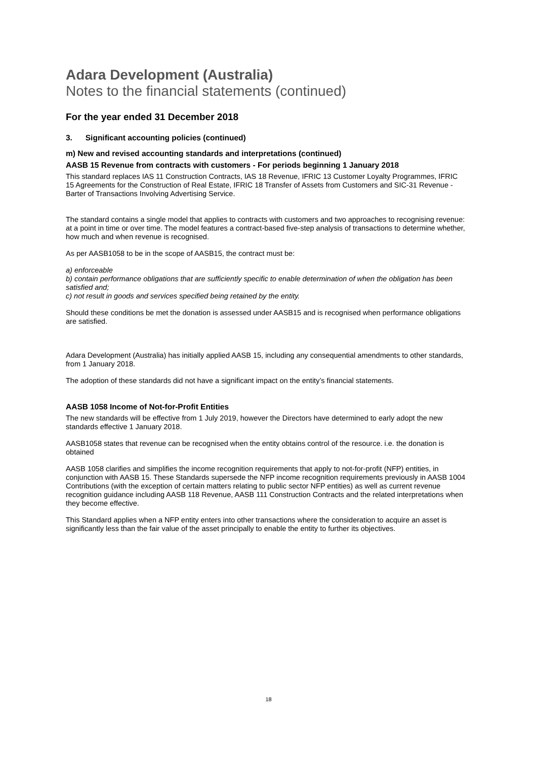Adara Development (Australia)
Notes to the financial statements (continued)
For the year ended 31 December 2018
3. Significant accounting policies (continued)
m) New and revised accounting standards and interpretations (continued)
AASB 15 Revenue from contracts with customers - For periods beginning 1 January 2018
This standard replaces IAS 11 Construction Contracts, IAS 18 Revenue, IFRIC 13 Customer Loyalty Programmes, IFRIC 15 Agreements for the Construction of Real Estate, IFRIC 18 Transfer of Assets from Customers and SIC-31 Revenue - Barter of Transactions Involving Advertising Service.
The standard contains a single model that applies to contracts with customers and two approaches to recognising revenue: at a point in time or over time. The model features a contract-based five-step analysis of transactions to determine whether, how much and when revenue is recognised.
As per AASB1058 to be in the scope of AASB15, the contract must be:
a) enforceable
b) contain performance obligations that are sufficiently specific to enable determination of when the obligation has been satisfied and;
c) not result in goods and services specified being retained by the entity.
Should these conditions be met the donation is assessed under AASB15 and is recognised when performance obligations are satisfied.
Adara Development (Australia) has initially applied AASB 15, including any consequential amendments to other standards, from 1 January 2018.
The adoption of these standards did not have a significant impact on the entity’s financial statements.
AASB 1058 Income of Not-for-Profit Entities
The new standards will be effective from 1 July 2019, however the Directors have determined to early adopt the new standards effective 1 January 2018.
AASB1058 states that revenue can be recognised when the entity obtains control of the resource. i.e. the donation is obtained
AASB 1058 clarifies and simplifies the income recognition requirements that apply to not-for-profit (NFP) entities, in conjunction with AASB 15. These Standards supersede the NFP income recognition requirements previously in AASB 1004 Contributions (with the exception of certain matters relating to public sector NFP entities) as well as current revenue recognition guidance including AASB 118 Revenue, AASB 111 Construction Contracts and the related interpretations when they become effective.
This Standard applies when a NFP entity enters into other transactions where the consideration to acquire an asset is significantly less than the fair value of the asset principally to enable the entity to further its objectives.
18